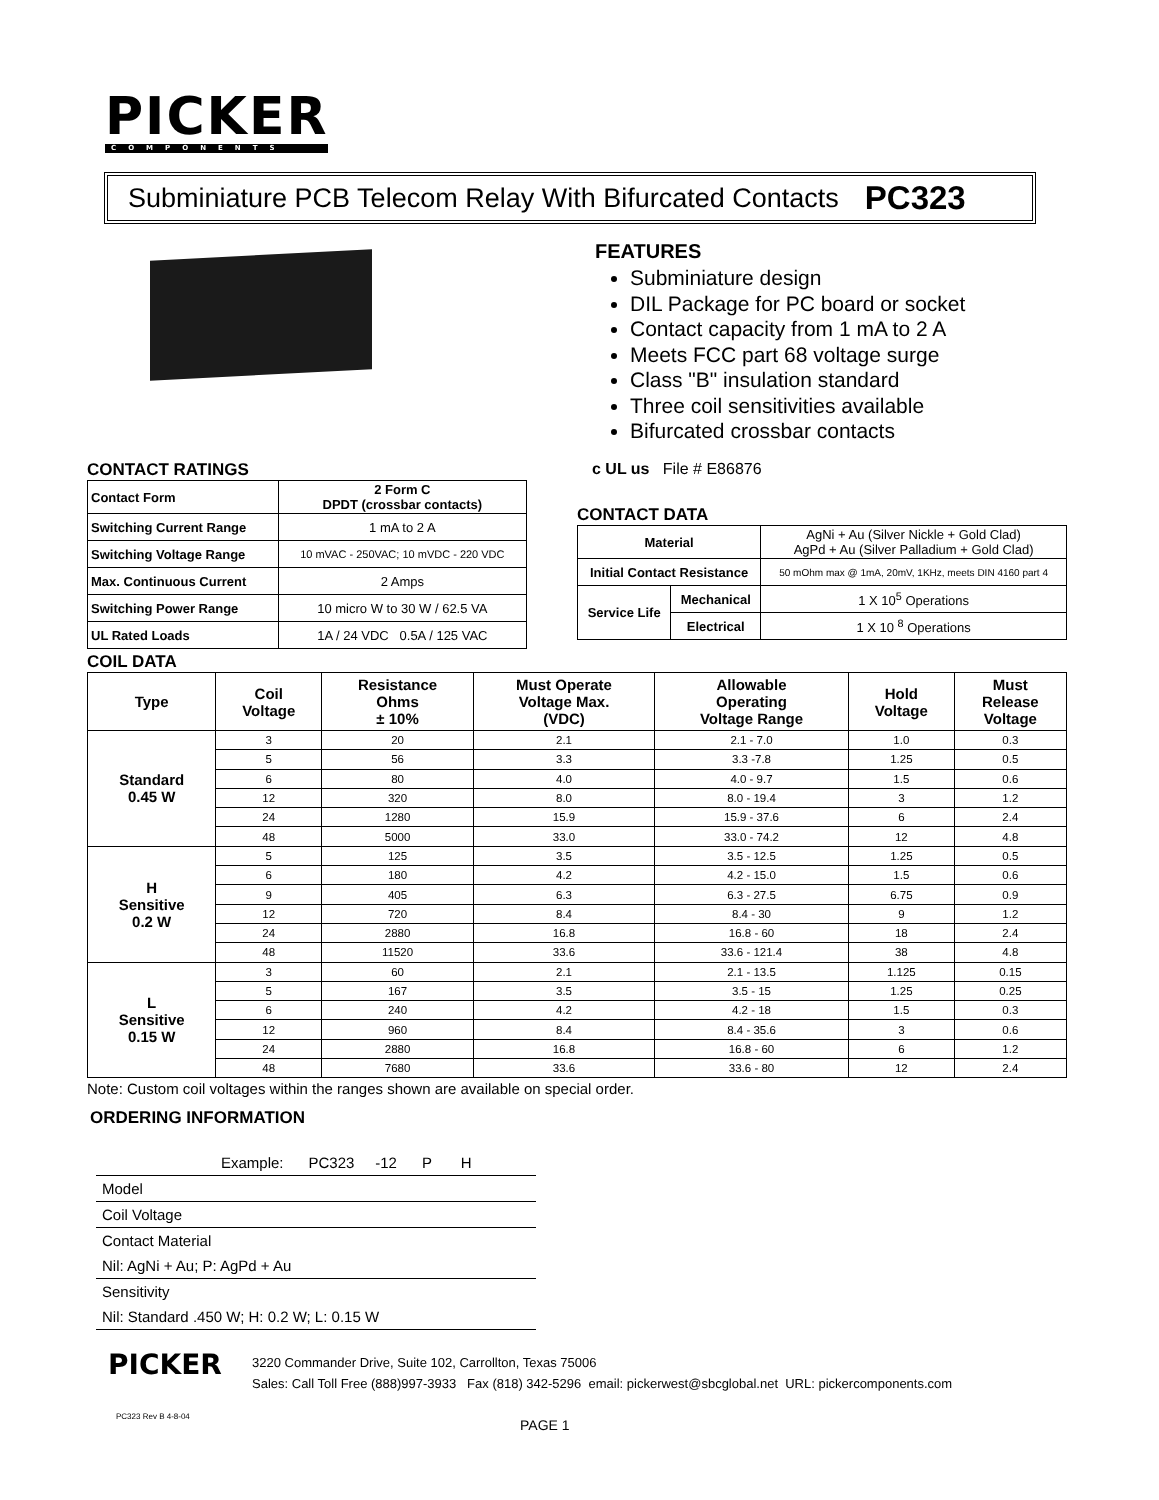PICKER
COMPONENTS
Subminiature PCB Telecom Relay With Bifurcated Contacts PC323
FEATURES
Subminiature design
DIL Package for PC board or socket
Contact capacity from 1 mA to 2 A
Meets FCC part 68 voltage surge
Class "B" insulation standard
Three coil sensitivities available
Bifurcated crossbar contacts
c UL us File # E86876
CONTACT RATINGS
| Contact Form | 2 Form C DPDT (crossbar contacts) |
| Switching Current Range | 1 mA to 2 A |
| Switching Voltage Range | 10 mVAC - 250VAC; 10 mVDC - 220 VDC |
| Max. Continuous Current | 2 Amps |
| Switching Power Range | 10 micro W to 30 W / 62.5 VA |
| UL Rated Loads | 1A / 24 VDC 0.5A / 125 VAC |
CONTACT DATA
| Material | | AgNi + Au (Silver Nickle + Gold Clad) AgPd + Au (Silver Palladium + Gold Clad) |
| Initial Contact Resistance | | 50 mOhm max @ 1mA, 20mV, 1KHz, meets DIN 4160 part 4 |
| Service Life | Mechanical | 1 X 10<sup>5</sup> Operations |
| | Electrical | 1 X 10 <sup>8</sup> Operations |
COIL DATA
| Type | Coil Voltage | Resistance Ohms ± 10% | Must Operate Voltage Max. (VDC) | Allowable Operating Voltage Range | Hold Voltage | Must Release Voltage |
| --- | --- | --- | --- | --- | --- | --- |
| Standard 0.45 W | 3 | 20 | 2.1 | 2.1 - 7.0 | 1.0 | 0.3 |
| | 5 | 56 | 3.3 | 3.3 -7.8 | 1.25 | 0.5 |
| | 6 | 80 | 4.0 | 4.0 - 9.7 | 1.5 | 0.6 |
| | 12 | 320 | 8.0 | 8.0 - 19.4 | 3 | 1.2 |
| | 24 | 1280 | 15.9 | 15.9 - 37.6 | 6 | 2.4 |
| | 48 | 5000 | 33.0 | 33.0 - 74.2 | 12 | 4.8 |
| H Sensitive 0.2 W | 5 | 125 | 3.5 | 3.5 - 12.5 | 1.25 | 0.5 |
| | 6 | 180 | 4.2 | 4.2 - 15.0 | 1.5 | 0.6 |
| | 9 | 405 | 6.3 | 6.3 - 27.5 | 6.75 | 0.9 |
| | 12 | 720 | 8.4 | 8.4 - 30 | 9 | 1.2 |
| | 24 | 2880 | 16.8 | 16.8 - 60 | 18 | 2.4 |
| | 48 | 11520 | 33.6 | 33.6 - 121.4 | 38 | 4.8 |
| L Sensitive 0.15 W | 3 | 60 | 2.1 | 2.1 - 13.5 | 1.125 | 0.15 |
| | 5 | 167 | 3.5 | 3.5 - 15 | 1.25 | 0.25 |
| | 6 | 240 | 4.2 | 4.2 - 18 | 1.5 | 0.3 |
| | 12 | 960 | 8.4 | 8.4 - 35.6 | 3 | 0.6 |
| | 24 | 2880 | 16.8 | 16.8 - 60 | 6 | 1.2 |
| | 48 | 7680 | 33.6 | 33.6 - 80 | 12 | 2.4 |
Note: Custom coil voltages within the ranges shown are available on special order.
ORDERING INFORMATION
Example: PC323 -12 P H
Model
Coil Voltage
Contact Material
Nil: AgNi + Au; P: AgPd + Au
Sensitivity
Nil: Standard .450 W; H: 0.2 W; L: 0.15 W
PICKER
3220 Commander Drive, Suite 102, Carrollton, Texas 75006
Sales: Call Toll Free (888)997-3933 Fax (818) 342-5296 email: pickerwest@sbcglobal.net URL: pickercomponents.com
PC323 Rev B 4-8-04
PAGE 1